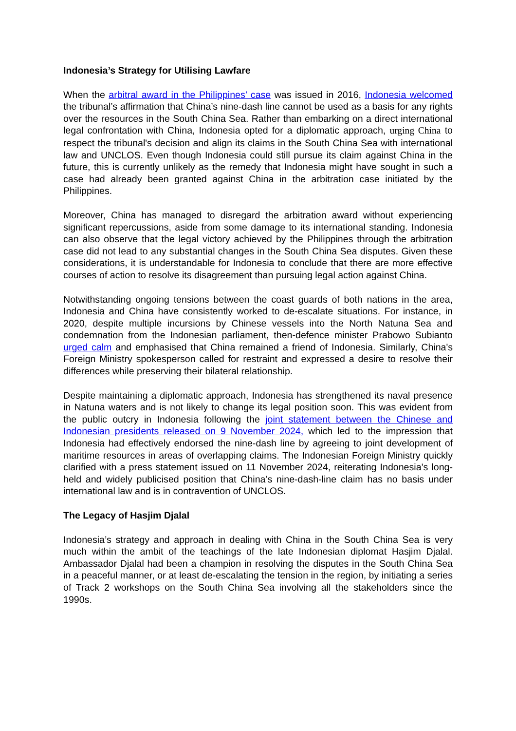Indonesia’s Strategy for Utilising Lawfare
When the arbitral award in the Philippines’ case was issued in 2016, Indonesia welcomed the tribunal’s affirmation that China’s nine-dash line cannot be used as a basis for any rights over the resources in the South China Sea. Rather than embarking on a direct international legal confrontation with China, Indonesia opted for a diplomatic approach, urging China to respect the tribunal's decision and align its claims in the South China Sea with international law and UNCLOS. Even though Indonesia could still pursue its claim against China in the future, this is currently unlikely as the remedy that Indonesia might have sought in such a case had already been granted against China in the arbitration case initiated by the Philippines.
Moreover, China has managed to disregard the arbitration award without experiencing significant repercussions, aside from some damage to its international standing. Indonesia can also observe that the legal victory achieved by the Philippines through the arbitration case did not lead to any substantial changes in the South China Sea disputes. Given these considerations, it is understandable for Indonesia to conclude that there are more effective courses of action to resolve its disagreement than pursuing legal action against China.
Notwithstanding ongoing tensions between the coast guards of both nations in the area, Indonesia and China have consistently worked to de-escalate situations. For instance, in 2020, despite multiple incursions by Chinese vessels into the North Natuna Sea and condemnation from the Indonesian parliament, then-defence minister Prabowo Subianto urged calm and emphasised that China remained a friend of Indonesia. Similarly, China's Foreign Ministry spokesperson called for restraint and expressed a desire to resolve their differences while preserving their bilateral relationship.
Despite maintaining a diplomatic approach, Indonesia has strengthened its naval presence in Natuna waters and is not likely to change its legal position soon. This was evident from the public outcry in Indonesia following the joint statement between the Chinese and Indonesian presidents released on 9 November 2024, which led to the impression that Indonesia had effectively endorsed the nine-dash line by agreeing to joint development of maritime resources in areas of overlapping claims. The Indonesian Foreign Ministry quickly clarified with a press statement issued on 11 November 2024, reiterating Indonesia’s long-held and widely publicised position that China’s nine-dash-line claim has no basis under international law and is in contravention of UNCLOS.
The Legacy of Hasjim Djalal
Indonesia’s strategy and approach in dealing with China in the South China Sea is very much within the ambit of the teachings of the late Indonesian diplomat Hasjim Djalal. Ambassador Djalal had been a champion in resolving the disputes in the South China Sea in a peaceful manner, or at least de-escalating the tension in the region, by initiating a series of Track 2 workshops on the South China Sea involving all the stakeholders since the 1990s.